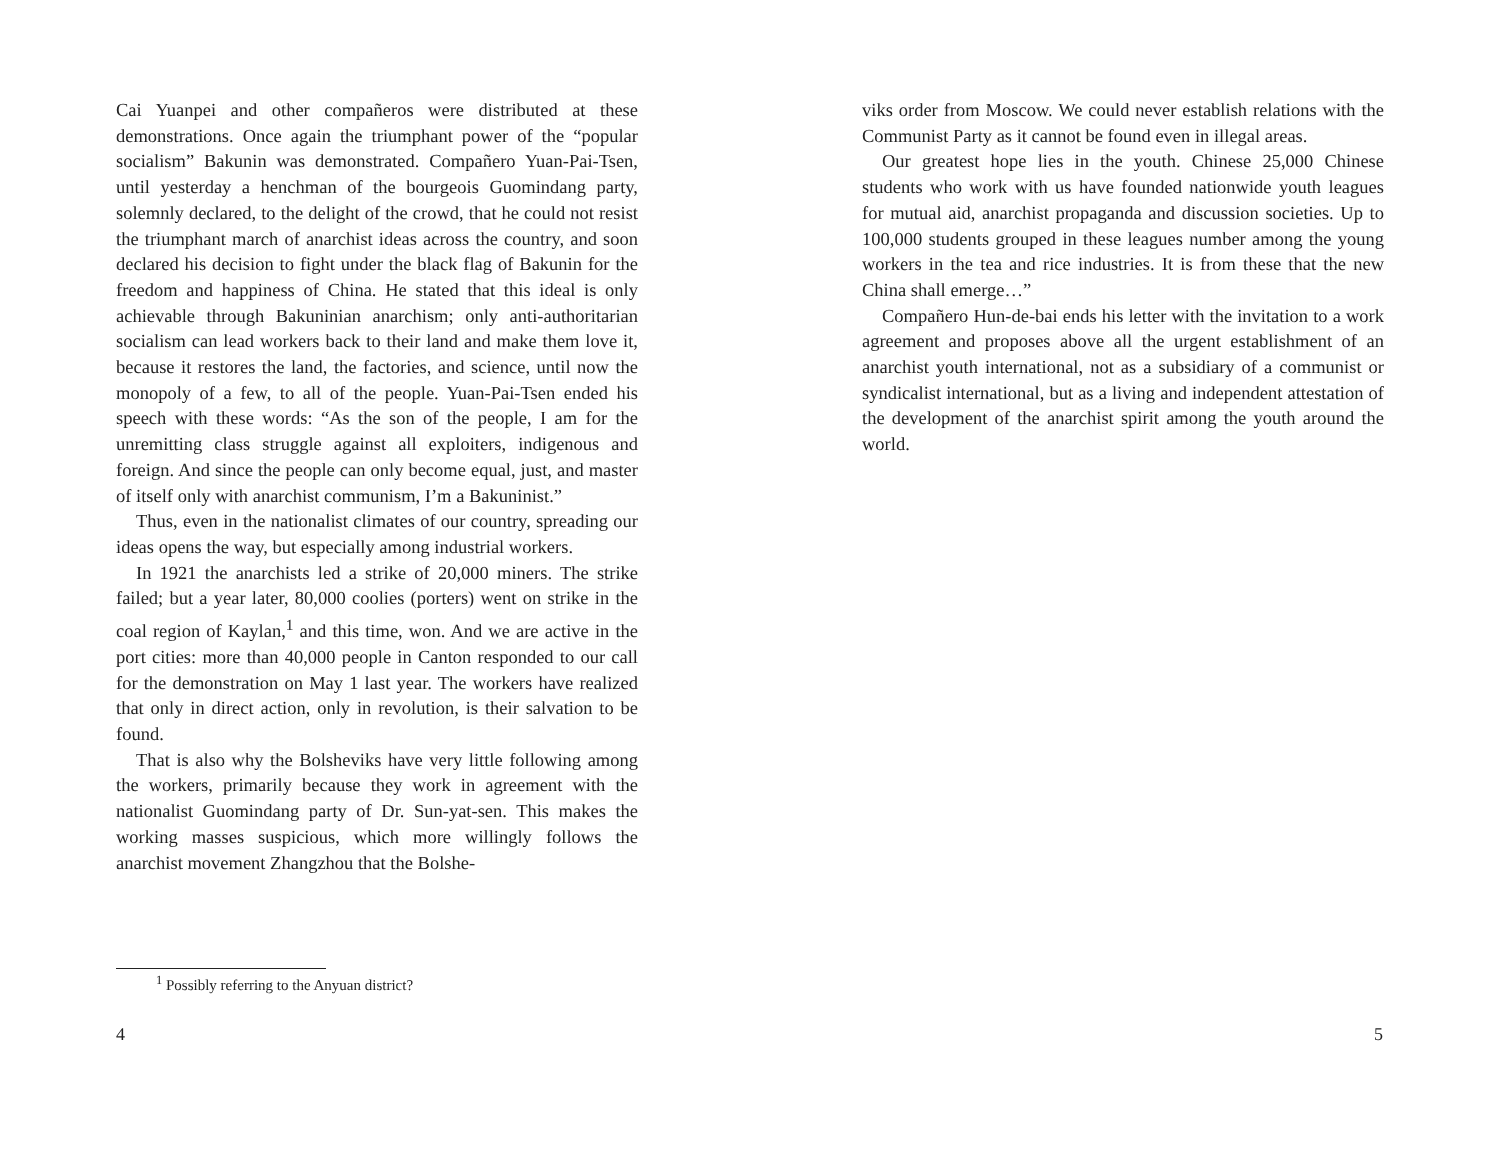Cai Yuanpei and other compañeros were distributed at these demonstrations. Once again the triumphant power of the “popular socialism” Bakunin was demonstrated. Compañero Yuan-Pai-Tsen, until yesterday a henchman of the bourgeois Guomindang party, solemnly declared, to the delight of the crowd, that he could not resist the triumphant march of anarchist ideas across the country, and soon declared his decision to fight under the black flag of Bakunin for the freedom and happiness of China. He stated that this ideal is only achievable through Bakuninian anarchism; only anti-authoritarian socialism can lead workers back to their land and make them love it, because it restores the land, the factories, and science, until now the monopoly of a few, to all of the people. Yuan-Pai-Tsen ended his speech with these words: “As the son of the people, I am for the unremitting class struggle against all exploiters, indigenous and foreign. And since the people can only become equal, just, and master of itself only with anarchist communism, I’m a Bakuninist.”
Thus, even in the nationalist climates of our country, spreading our ideas opens the way, but especially among industrial workers.
In 1921 the anarchists led a strike of 20,000 miners. The strike failed; but a year later, 80,000 coolies (porters) went on strike in the coal region of Kaylan,<sup>1</sup> and this time, won. And we are active in the port cities: more than 40,000 people in Canton responded to our call for the demonstration on May 1 last year. The workers have realized that only in direct action, only in revolution, is their salvation to be found.
That is also why the Bolsheviks have very little following among the workers, primarily because they work in agreement with the nationalist Guomindang party of Dr. Sun-yat-sen. This makes the working masses suspicious, which more willingly follows the anarchist movement Zhangzhou that the Bolshe-
<sup>1</sup> Possibly referring to the Anyuan district?
4
viks order from Moscow. We could never establish relations with the Communist Party as it cannot be found even in illegal areas.
Our greatest hope lies in the youth. Chinese 25,000 Chinese students who work with us have founded nationwide youth leagues for mutual aid, anarchist propaganda and discussion societies. Up to 100,000 students grouped in these leagues number among the young workers in the tea and rice industries. It is from these that the new China shall emerge…”
Compañero Hun-de-bai ends his letter with the invitation to a work agreement and proposes above all the urgent establishment of an anarchist youth international, not as a subsidiary of a communist or syndicalist international, but as a living and independent attestation of the development of the anarchist spirit among the youth around the world.
5